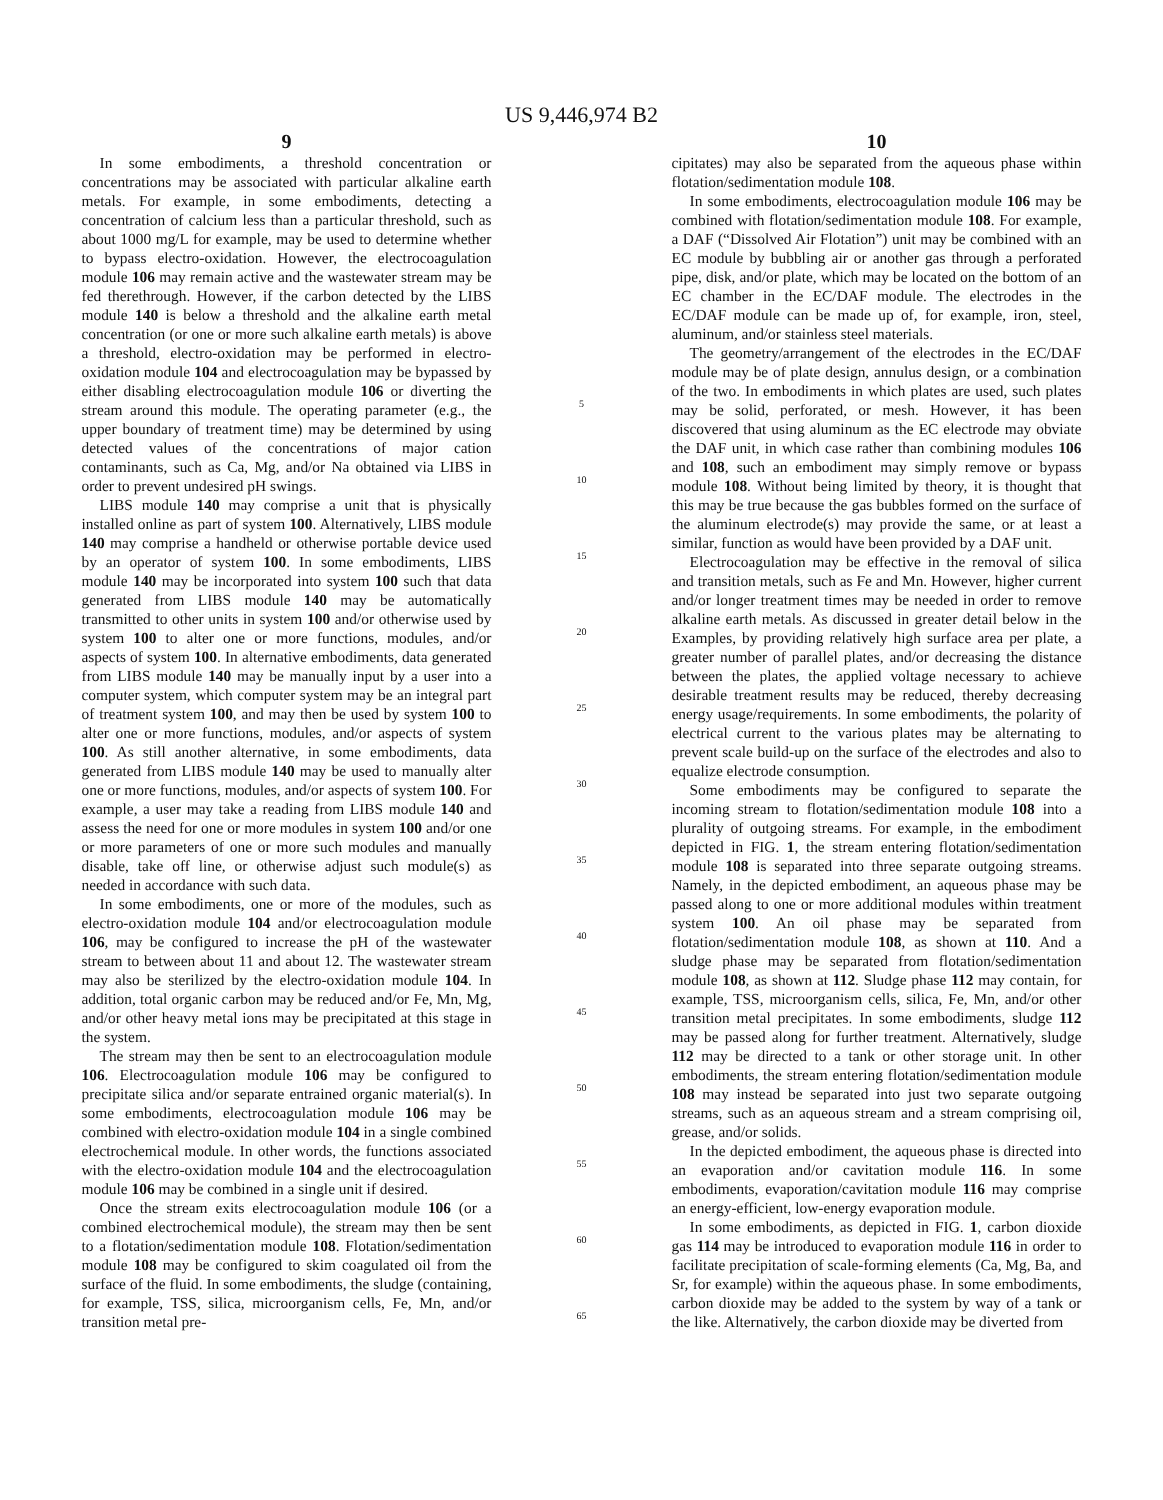US 9,446,974 B2
9
In some embodiments, a threshold concentration or concentrations may be associated with particular alkaline earth metals. For example, in some embodiments, detecting a concentration of calcium less than a particular threshold, such as about 1000 mg/L for example, may be used to determine whether to bypass electro-oxidation. However, the electrocoagulation module 106 may remain active and the wastewater stream may be fed therethrough. However, if the carbon detected by the LIBS module 140 is below a threshold and the alkaline earth metal concentration (or one or more such alkaline earth metals) is above a threshold, electro-oxidation may be performed in electro-oxidation module 104 and electrocoagulation may be bypassed by either disabling electrocoagulation module 106 or diverting the stream around this module. The operating parameter (e.g., the upper boundary of treatment time) may be determined by using detected values of the concentrations of major cation contaminants, such as Ca, Mg, and/or Na obtained via LIBS in order to prevent undesired pH swings.
LIBS module 140 may comprise a unit that is physically installed online as part of system 100. Alternatively, LIBS module 140 may comprise a handheld or otherwise portable device used by an operator of system 100. In some embodiments, LIBS module 140 may be incorporated into system 100 such that data generated from LIBS module 140 may be automatically transmitted to other units in system 100 and/or otherwise used by system 100 to alter one or more functions, modules, and/or aspects of system 100. In alternative embodiments, data generated from LIBS module 140 may be manually input by a user into a computer system, which computer system may be an integral part of treatment system 100, and may then be used by system 100 to alter one or more functions, modules, and/or aspects of system 100. As still another alternative, in some embodiments, data generated from LIBS module 140 may be used to manually alter one or more functions, modules, and/or aspects of system 100. For example, a user may take a reading from LIBS module 140 and assess the need for one or more modules in system 100 and/or one or more parameters of one or more such modules and manually disable, take off line, or otherwise adjust such module(s) as needed in accordance with such data.
In some embodiments, one or more of the modules, such as electro-oxidation module 104 and/or electrocoagulation module 106, may be configured to increase the pH of the wastewater stream to between about 11 and about 12. The wastewater stream may also be sterilized by the electro-oxidation module 104. In addition, total organic carbon may be reduced and/or Fe, Mn, Mg, and/or other heavy metal ions may be precipitated at this stage in the system.
The stream may then be sent to an electrocoagulation module 106. Electrocoagulation module 106 may be configured to precipitate silica and/or separate entrained organic material(s). In some embodiments, electrocoagulation module 106 may be combined with electro-oxidation module 104 in a single combined electrochemical module. In other words, the functions associated with the electro-oxidation module 104 and the electrocoagulation module 106 may be combined in a single unit if desired.
Once the stream exits electrocoagulation module 106 (or a combined electrochemical module), the stream may then be sent to a flotation/sedimentation module 108. Flotation/sedimentation module 108 may be configured to skim coagulated oil from the surface of the fluid. In some embodiments, the sludge (containing, for example, TSS, silica, microorganism cells, Fe, Mn, and/or transition metal pre-
5
10
15
20
25
30
35
40
45
50
55
60
65
10
cipitates) may also be separated from the aqueous phase within flotation/sedimentation module 108.
In some embodiments, electrocoagulation module 106 may be combined with flotation/sedimentation module 108. For example, a DAF (“Dissolved Air Flotation”) unit may be combined with an EC module by bubbling air or another gas through a perforated pipe, disk, and/or plate, which may be located on the bottom of an EC chamber in the EC/DAF module. The electrodes in the EC/DAF module can be made up of, for example, iron, steel, aluminum, and/or stainless steel materials.
The geometry/arrangement of the electrodes in the EC/DAF module may be of plate design, annulus design, or a combination of the two. In embodiments in which plates are used, such plates may be solid, perforated, or mesh. However, it has been discovered that using aluminum as the EC electrode may obviate the DAF unit, in which case rather than combining modules 106 and 108, such an embodiment may simply remove or bypass module 108. Without being limited by theory, it is thought that this may be true because the gas bubbles formed on the surface of the aluminum electrode(s) may provide the same, or at least a similar, function as would have been provided by a DAF unit.
Electrocoagulation may be effective in the removal of silica and transition metals, such as Fe and Mn. However, higher current and/or longer treatment times may be needed in order to remove alkaline earth metals. As discussed in greater detail below in the Examples, by providing relatively high surface area per plate, a greater number of parallel plates, and/or decreasing the distance between the plates, the applied voltage necessary to achieve desirable treatment results may be reduced, thereby decreasing energy usage/requirements. In some embodiments, the polarity of electrical current to the various plates may be alternating to prevent scale build-up on the surface of the electrodes and also to equalize electrode consumption.
Some embodiments may be configured to separate the incoming stream to flotation/sedimentation module 108 into a plurality of outgoing streams. For example, in the embodiment depicted in FIG. 1, the stream entering flotation/sedimentation module 108 is separated into three separate outgoing streams. Namely, in the depicted embodiment, an aqueous phase may be passed along to one or more additional modules within treatment system 100. An oil phase may be separated from flotation/sedimentation module 108, as shown at 110. And a sludge phase may be separated from flotation/sedimentation module 108, as shown at 112. Sludge phase 112 may contain, for example, TSS, microorganism cells, silica, Fe, Mn, and/or other transition metal precipitates. In some embodiments, sludge 112 may be passed along for further treatment. Alternatively, sludge 112 may be directed to a tank or other storage unit. In other embodiments, the stream entering flotation/sedimentation module 108 may instead be separated into just two separate outgoing streams, such as an aqueous stream and a stream comprising oil, grease, and/or solids.
In the depicted embodiment, the aqueous phase is directed into an evaporation and/or cavitation module 116. In some embodiments, evaporation/cavitation module 116 may comprise an energy-efficient, low-energy evaporation module.
In some embodiments, as depicted in FIG. 1, carbon dioxide gas 114 may be introduced to evaporation module 116 in order to facilitate precipitation of scale-forming elements (Ca, Mg, Ba, and Sr, for example) within the aqueous phase. In some embodiments, carbon dioxide may be added to the system by way of a tank or the like. Alternatively, the carbon dioxide may be diverted from